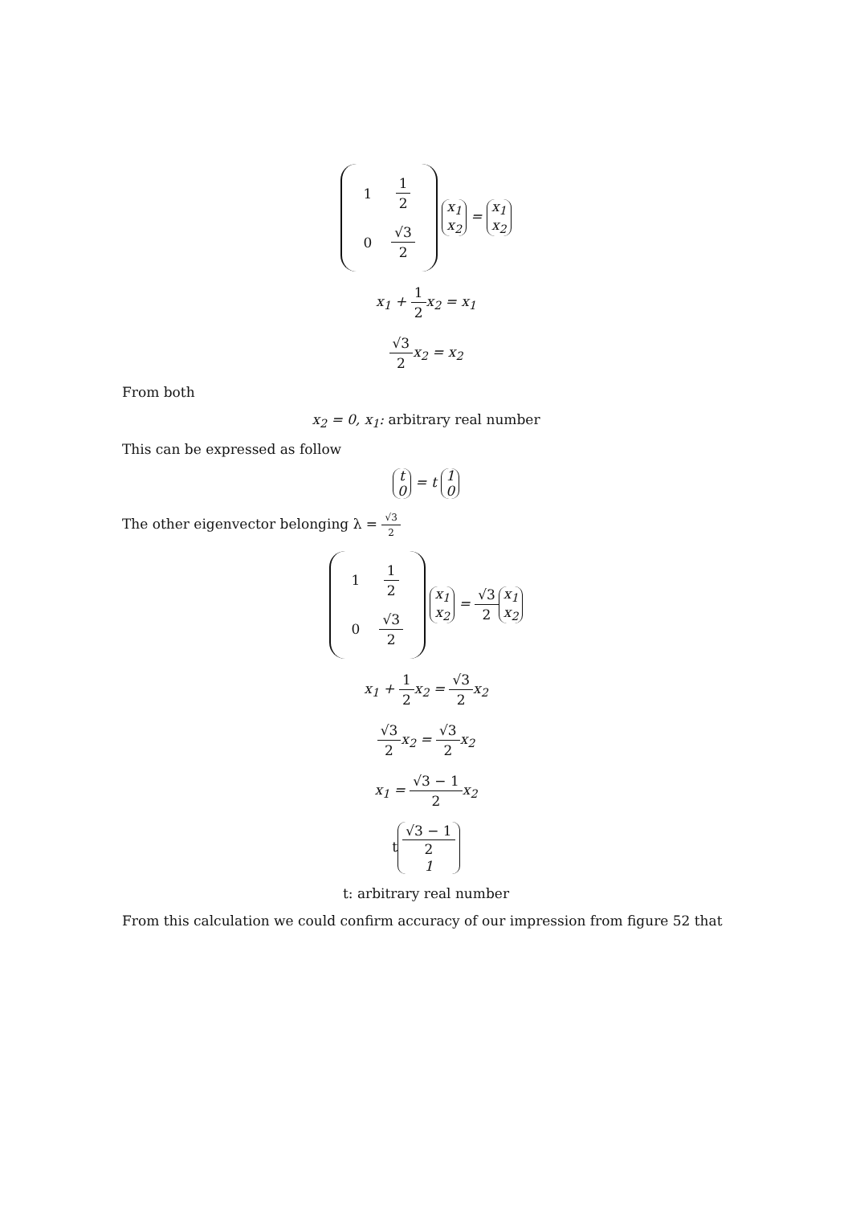| 1 | 1 2 |
| 0 | √3 2 |
x<sub>1</sub>
x<sub>2</sub> = x<sub>1</sub>
x<sub>2</sub>
x<sub>1</sub> + 1 2x<sub>2</sub> = x<sub>1</sub>
√3 2x<sub>2</sub> = x<sub>2</sub>
From both
x<sub>2</sub> = 0, x<sub>1</sub>: arbitrary real number
This can be expressed as follow
t
0 = t 1
0
The other eigenvector belonging λ = √3 2
| 1 | 1 2 |
| 0 | √3 2 |
x<sub>1</sub>
x<sub>2</sub> = √3 2 x<sub>1</sub>
x<sub>2</sub>
x<sub>1</sub> + 1 2x<sub>2</sub> = √3 2x<sub>2</sub>
√3 2x<sub>2</sub> = √3 2x<sub>2</sub>
x<sub>1</sub> = √3 − 1 2x<sub>2</sub>
t √3 − 1 2
1
t: arbitrary real number
From this calculation we could confirm accuracy of our impression from figure 52 that